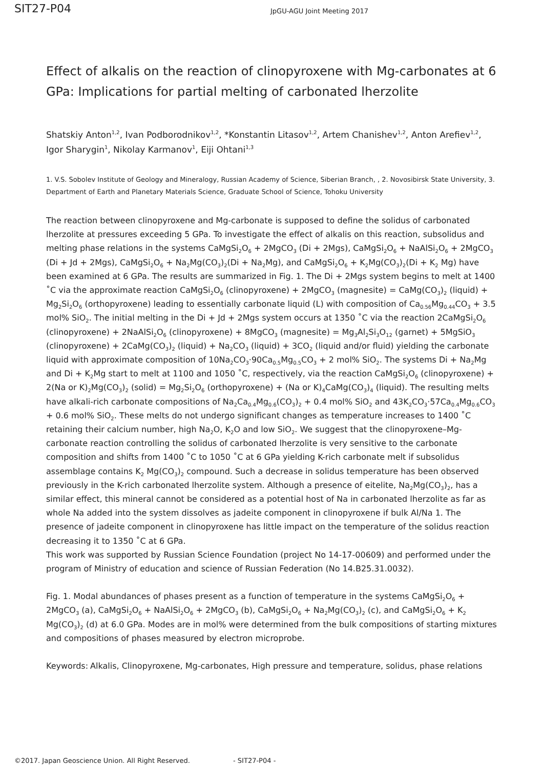SIT27-P04
JpGU-AGU Joint Meeting 2017
Effect of alkalis on the reaction of clinopyroxene with Mg-carbonates at 6 GPa: Implications for partial melting of carbonated lherzolite
Shatskiy Anton<sup>1,2</sup>, Ivan Podborodnikov<sup>1,2</sup>, *Konstantin Litasov<sup>1,2</sup>, Artem Chanishev<sup>1,2</sup>, Anton Arefiev<sup>1,2</sup>, Igor Sharygin<sup>1</sup>, Nikolay Karmanov<sup>1</sup>, Eiji Ohtani<sup>1,3</sup>
1. V.S. Sobolev Institute of Geology and Mineralogy, Russian Academy of Science, Siberian Branch, , 2. Novosibirsk State University, 3. Department of Earth and Planetary Materials Science, Graduate School of Science, Tohoku University
The reaction between clinopyroxene and Mg-carbonate is supposed to define the solidus of carbonated lherzolite at pressures exceeding 5 GPa. To investigate the effect of alkalis on this reaction, subsolidus and melting phase relations in the systems CaMgSi<sub>2</sub>O<sub>6</sub> + 2MgCO<sub>3</sub> (Di + 2Mgs), CaMgSi<sub>2</sub>O<sub>6</sub> + NaAlSi<sub>2</sub>O<sub>6</sub> + 2MgCO<sub>3</sub> (Di + Jd + 2Mgs), CaMgSi<sub>2</sub>O<sub>6</sub> + Na<sub>2</sub>Mg(CO<sub>3</sub>)<sub>2</sub>(Di + Na<sub>2</sub>Mg), and CaMgSi<sub>2</sub>O<sub>6</sub> + K<sub>2</sub>Mg(CO<sub>3</sub>)<sub>2</sub>(Di + K<sub>2</sub> Mg) have been examined at 6 GPa. The results are summarized in Fig. 1. The Di + 2Mgs system begins to melt at 1400 ˚C via the approximate reaction CaMgSi<sub>2</sub>O<sub>6</sub> (clinopyroxene) + 2MgCO<sub>3</sub> (magnesite) = CaMg(CO<sub>3</sub>)<sub>2</sub> (liquid) + Mg<sub>2</sub>Si<sub>2</sub>O<sub>6</sub> (orthopyroxene) leading to essentially carbonate liquid (L) with composition of Ca<sub>0.56</sub>Mg<sub>0.44</sub>CO<sub>3</sub> + 3.5 mol% SiO<sub>2</sub>. The initial melting in the Di + Jd + 2Mgs system occurs at 1350 ˚C via the reaction 2CaMgSi<sub>2</sub>O<sub>6</sub> (clinopyroxene) + 2NaAlSi<sub>2</sub>O<sub>6</sub> (clinopyroxene) + 8MgCO<sub>3</sub> (magnesite) = Mg<sub>3</sub>Al<sub>2</sub>Si<sub>3</sub>O<sub>12</sub> (garnet) + 5MgSiO<sub>3</sub> (clinopyroxene) + 2CaMg(CO<sub>3</sub>)<sub>2</sub> (liquid) + Na<sub>2</sub>CO<sub>3</sub> (liquid) + 3CO<sub>2</sub> (liquid and/or fluid) yielding the carbonate liquid with approximate composition of 10Na<sub>2</sub>CO<sub>3</sub>·90Ca<sub>0.5</sub>Mg<sub>0.5</sub>CO<sub>3</sub> + 2 mol% SiO<sub>2</sub>. The systems Di + Na<sub>2</sub>Mg and Di + K<sub>2</sub>Mg start to melt at 1100 and 1050 ˚C, respectively, via the reaction CaMgSi<sub>2</sub>O<sub>6</sub> (clinopyroxene) + 2(Na or K)<sub>2</sub>Mg(CO<sub>3</sub>)<sub>2</sub> (solid) = Mg<sub>2</sub>Si<sub>2</sub>O<sub>6</sub> (orthopyroxene) + (Na or K)<sub>4</sub>CaMg(CO<sub>3</sub>)<sub>4</sub> (liquid). The resulting melts have alkali-rich carbonate compositions of Na<sub>2</sub>Ca<sub>0.4</sub>Mg<sub>0.6</sub>(CO<sub>3</sub>)<sub>2</sub> + 0.4 mol% SiO<sub>2</sub> and 43K<sub>2</sub>CO<sub>3</sub>·57Ca<sub>0.4</sub>Mg<sub>0.6</sub>CO<sub>3</sub> + 0.6 mol% SiO<sub>2</sub>. These melts do not undergo significant changes as temperature increases to 1400 ˚C retaining their calcium number, high Na<sub>2</sub>O, K<sub>2</sub>O and low SiO<sub>2</sub>. We suggest that the clinopyroxene–Mg-carbonate reaction controlling the solidus of carbonated lherzolite is very sensitive to the carbonate composition and shifts from 1400 ˚C to 1050 ˚C at 6 GPa yielding K-rich carbonate melt if subsolidus assemblage contains K<sub>2</sub> Mg(CO<sub>3</sub>)<sub>2</sub> compound. Such a decrease in solidus temperature has been observed previously in the K-rich carbonated lherzolite system. Although a presence of eitelite, Na<sub>2</sub>Mg(CO<sub>3</sub>)<sub>2</sub>, has a similar effect, this mineral cannot be considered as a potential host of Na in carbonated lherzolite as far as whole Na added into the system dissolves as jadeite component in clinopyroxene if bulk Al/Na 1. The presence of jadeite component in clinopyroxene has little impact on the temperature of the solidus reaction decreasing it to 1350 ˚C at 6 GPa.
This work was supported by Russian Science Foundation (project No 14-17-00609) and performed under the program of Ministry of education and science of Russian Federation (No 14.B25.31.0032).
Fig. 1. Modal abundances of phases present as a function of temperature in the systems CaMgSi<sub>2</sub>O<sub>6</sub> + 2MgCO<sub>3</sub> (a), CaMgSi<sub>2</sub>O<sub>6</sub> + NaAlSi<sub>2</sub>O<sub>6</sub> + 2MgCO<sub>3</sub> (b), CaMgSi<sub>2</sub>O<sub>6</sub> + Na<sub>2</sub>Mg(CO<sub>3</sub>)<sub>2</sub> (c), and CaMgSi<sub>2</sub>O<sub>6</sub> + K<sub>2</sub> Mg(CO<sub>3</sub>)<sub>2</sub> (d) at 6.0 GPa. Modes are in mol% were determined from the bulk compositions of starting mixtures and compositions of phases measured by electron microprobe.
Keywords: Alkalis, Clinopyroxene, Mg-carbonates, High pressure and temperature, solidus, phase relations
©2017. Japan Geoscience Union. All Right Reserved. - SIT27-P04 -